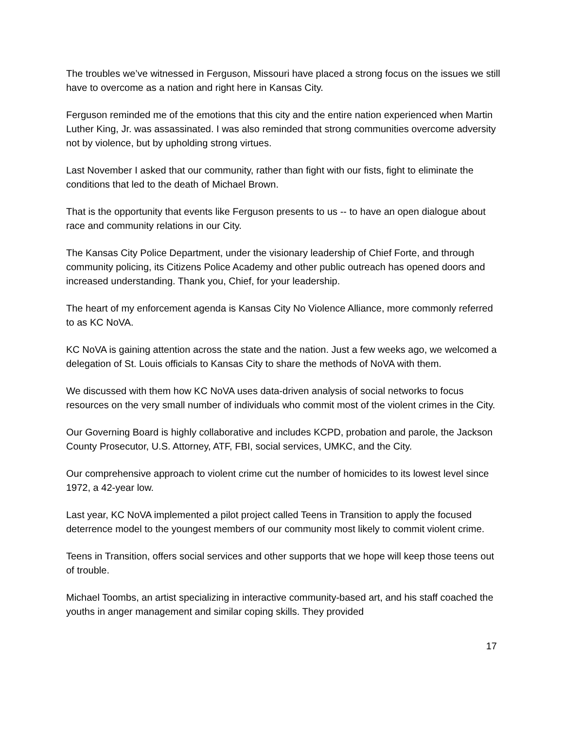The troubles we’ve witnessed in Ferguson, Missouri have placed a strong focus on the issues we still have to overcome as a nation and right here in Kansas City.
Ferguson reminded me of the emotions that this city and the entire nation experienced when Martin Luther King, Jr. was assassinated. I was also reminded that strong communities overcome adversity not by violence, but by upholding strong virtues.
Last November I asked that our community, rather than fight with our fists, fight to eliminate the conditions that led to the death of Michael Brown.
That is the opportunity that events like Ferguson presents to us -- to have an open dialogue about race and community relations in our City.
The Kansas City Police Department, under the visionary leadership of Chief Forte, and through community policing, its Citizens Police Academy and other public outreach has opened doors and increased understanding. Thank you, Chief, for your leadership.
The heart of my enforcement agenda is Kansas City No Violence Alliance, more commonly referred to as KC NoVA.
KC NoVA is gaining attention across the state and the nation. Just a few weeks ago, we welcomed a delegation of St. Louis officials to Kansas City to share the methods of NoVA with them.
We discussed with them how KC NoVA uses data-driven analysis of social networks to focus resources on the very small number of individuals who commit most of the violent crimes in the City.
Our Governing Board is highly collaborative and includes KCPD, probation and parole, the Jackson County Prosecutor, U.S. Attorney, ATF, FBI, social services, UMKC, and the City.
Our comprehensive approach to violent crime cut the number of homicides to its lowest level since 1972, a 42-year low.
Last year, KC NoVA implemented a pilot project called Teens in Transition to apply the focused deterrence model to the youngest members of our community most likely to commit violent crime.
Teens in Transition, offers social services and other supports that we hope will keep those teens out of trouble.
Michael Toombs, an artist specializing in interactive community-based art, and his staff coached the youths in anger management and similar coping skills. They provided
17